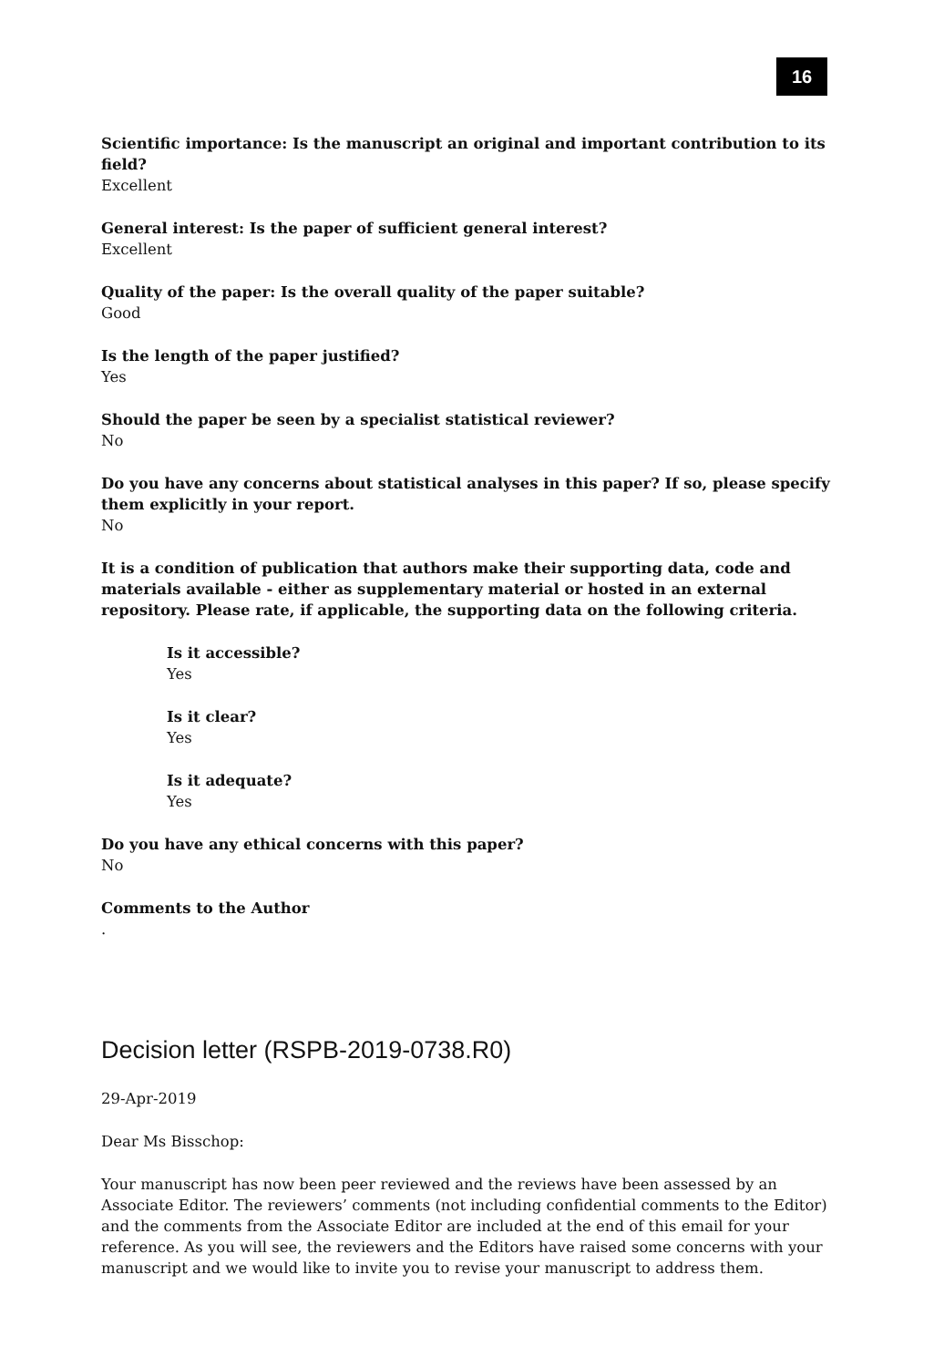16
Scientific importance: Is the manuscript an original and important contribution to its field?
Excellent
General interest: Is the paper of sufficient general interest?
Excellent
Quality of the paper: Is the overall quality of the paper suitable?
Good
Is the length of the paper justified?
Yes
Should the paper be seen by a specialist statistical reviewer?
No
Do you have any concerns about statistical analyses in this paper? If so, please specify them explicitly in your report.
No
It is a condition of publication that authors make their supporting data, code and materials available - either as supplementary material or hosted in an external repository. Please rate, if applicable, the supporting data on the following criteria.
Is it accessible?
Yes
Is it clear?
Yes
Is it adequate?
Yes
Do you have any ethical concerns with this paper?
No
Comments to the Author
.
Decision letter (RSPB-2019-0738.R0)
29-Apr-2019
Dear Ms Bisschop:
Your manuscript has now been peer reviewed and the reviews have been assessed by an Associate Editor. The reviewers’ comments (not including confidential comments to the Editor) and the comments from the Associate Editor are included at the end of this email for your reference. As you will see, the reviewers and the Editors have raised some concerns with your manuscript and we would like to invite you to revise your manuscript to address them.